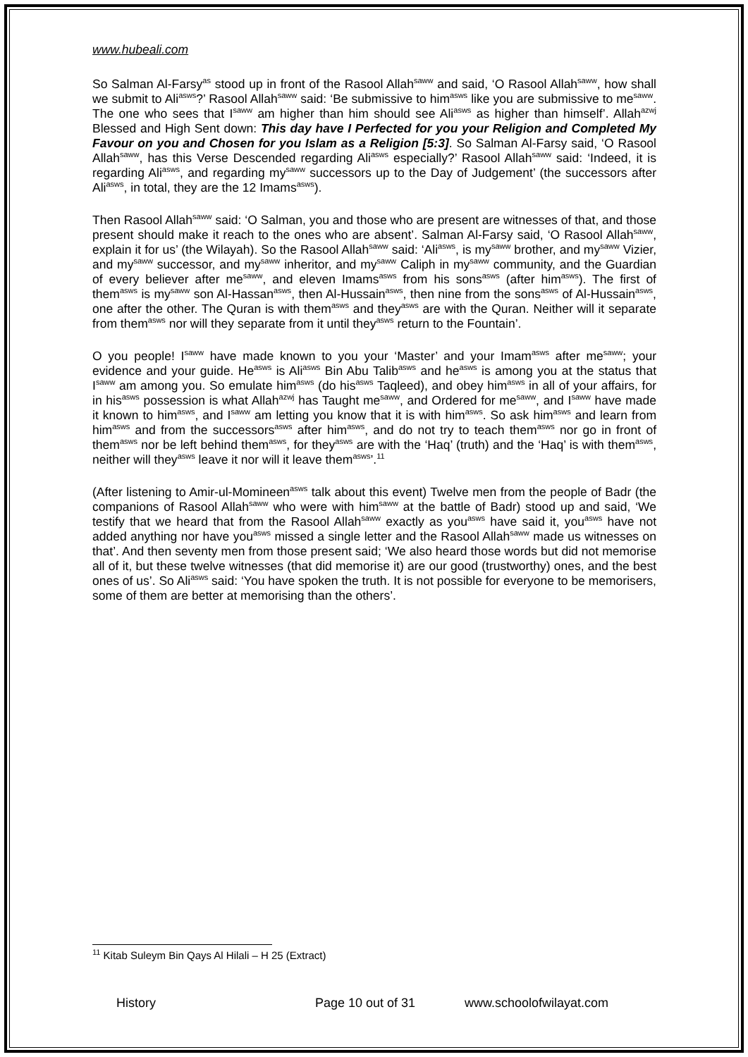www.hubeali.com
So Salman Al-Farsy<sup>as</sup> stood up in front of the Rasool Allah<sup>saww</sup> and said, ‘O Rasool Allah<sup>saww</sup>, how shall we submit to Ali<sup>asws</sup>?’ Rasool Allah<sup>saww</sup> said: ‘Be submissive to him<sup>asws</sup> like you are submissive to me<sup>saww</sup>. The one who sees that I<sup>saww</sup> am higher than him should see Ali<sup>asws</sup> as higher than himself’. Allah<sup>azwj</sup> Blessed and High Sent down: This day have I Perfected for you your Religion and Completed My Favour on you and Chosen for you Islam as a Religion [5:3]. So Salman Al-Farsy said, ‘O Rasool Allah<sup>saww</sup>, has this Verse Descended regarding Ali<sup>asws</sup> especially?’ Rasool Allah<sup>saww</sup> said: ‘Indeed, it is regarding Ali<sup>asws</sup>, and regarding my<sup>saww</sup> successors up to the Day of Judgement’ (the successors after Ali<sup>asws</sup>, in total, they are the 12 Imams<sup>asws</sup>).
Then Rasool Allah<sup>saww</sup> said: ‘O Salman, you and those who are present are witnesses of that, and those present should make it reach to the ones who are absent’. Salman Al-Farsy said, ‘O Rasool Allah<sup>saww</sup>, explain it for us’ (the Wilayah). So the Rasool Allah<sup>saww</sup> said: ‘Ali<sup>asws</sup>, is my<sup>saww</sup> brother, and my<sup>saww</sup> Vizier, and my<sup>saww</sup> successor, and my<sup>saww</sup> inheritor, and my<sup>saww</sup> Caliph in my<sup>saww</sup> community, and the Guardian of every believer after me<sup>saww</sup>, and eleven Imams<sup>asws</sup> from his sons<sup>asws</sup> (after him<sup>asws</sup>). The first of them<sup>asws</sup> is my<sup>saww</sup> son Al-Hassan<sup>asws</sup>, then Al-Hussain<sup>asws</sup>, then nine from the sons<sup>asws</sup> of Al-Hussain<sup>asws</sup>, one after the other. The Quran is with them<sup>asws</sup> and they<sup>asws</sup> are with the Quran. Neither will it separate from them<sup>asws</sup> nor will they separate from it until they<sup>asws</sup> return to the Fountain’.
O you people! I<sup>saww</sup> have made known to you your ‘Master’ and your Imam<sup>asws</sup> after me<sup>saww</sup>; your evidence and your guide. He<sup>asws</sup> is Ali<sup>asws</sup> Bin Abu Talib<sup>asws</sup> and he<sup>asws</sup> is among you at the status that I<sup>saww</sup> am among you. So emulate him<sup>asws</sup> (do his<sup>asws</sup> Taqleed), and obey him<sup>asws</sup> in all of your affairs, for in his<sup>asws</sup> possession is what Allah<sup>azwj</sup> has Taught me<sup>saww</sup>, and Ordered for me<sup>saww</sup>, and I<sup>saww</sup> have made it known to him<sup>asws</sup>, and I<sup>saww</sup> am letting you know that it is with him<sup>asws</sup>. So ask him<sup>asws</sup> and learn from him<sup>asws</sup> and from the successors<sup>asws</sup> after him<sup>asws</sup>, and do not try to teach them<sup>asws</sup> nor go in front of them<sup>asws</sup> nor be left behind them<sup>asws</sup>, for they<sup>asws</sup> are with the ‘Haq’ (truth) and the ‘Haq’ is with them<sup>asws</sup>, neither will they<sup>asws</sup> leave it nor will it leave them<sup>asws</sup>’.<sup>11</sup>
(After listening to Amir-ul-Momineen<sup>asws</sup> talk about this event) Twelve men from the people of Badr (the companions of Rasool Allah<sup>saww</sup> who were with him<sup>saww</sup> at the battle of Badr) stood up and said, ‘We testify that we heard that from the Rasool Allah<sup>saww</sup> exactly as you<sup>asws</sup> have said it, you<sup>asws</sup> have not added anything nor have you<sup>asws</sup> missed a single letter and the Rasool Allah<sup>saww</sup> made us witnesses on that’. And then seventy men from those present said; ‘We also heard those words but did not memorise all of it, but these twelve witnesses (that did memorise it) are our good (trustworthy) ones, and the best ones of us’. So Ali<sup>asws</sup> said: ‘You have spoken the truth. It is not possible for everyone to be memorisers, some of them are better at memorising than the others’.
<sup>11</sup> Kitab Suleym Bin Qays Al Hilali – H 25 (Extract)
History Page 10 out of 31 www.schoolofwilayat.com